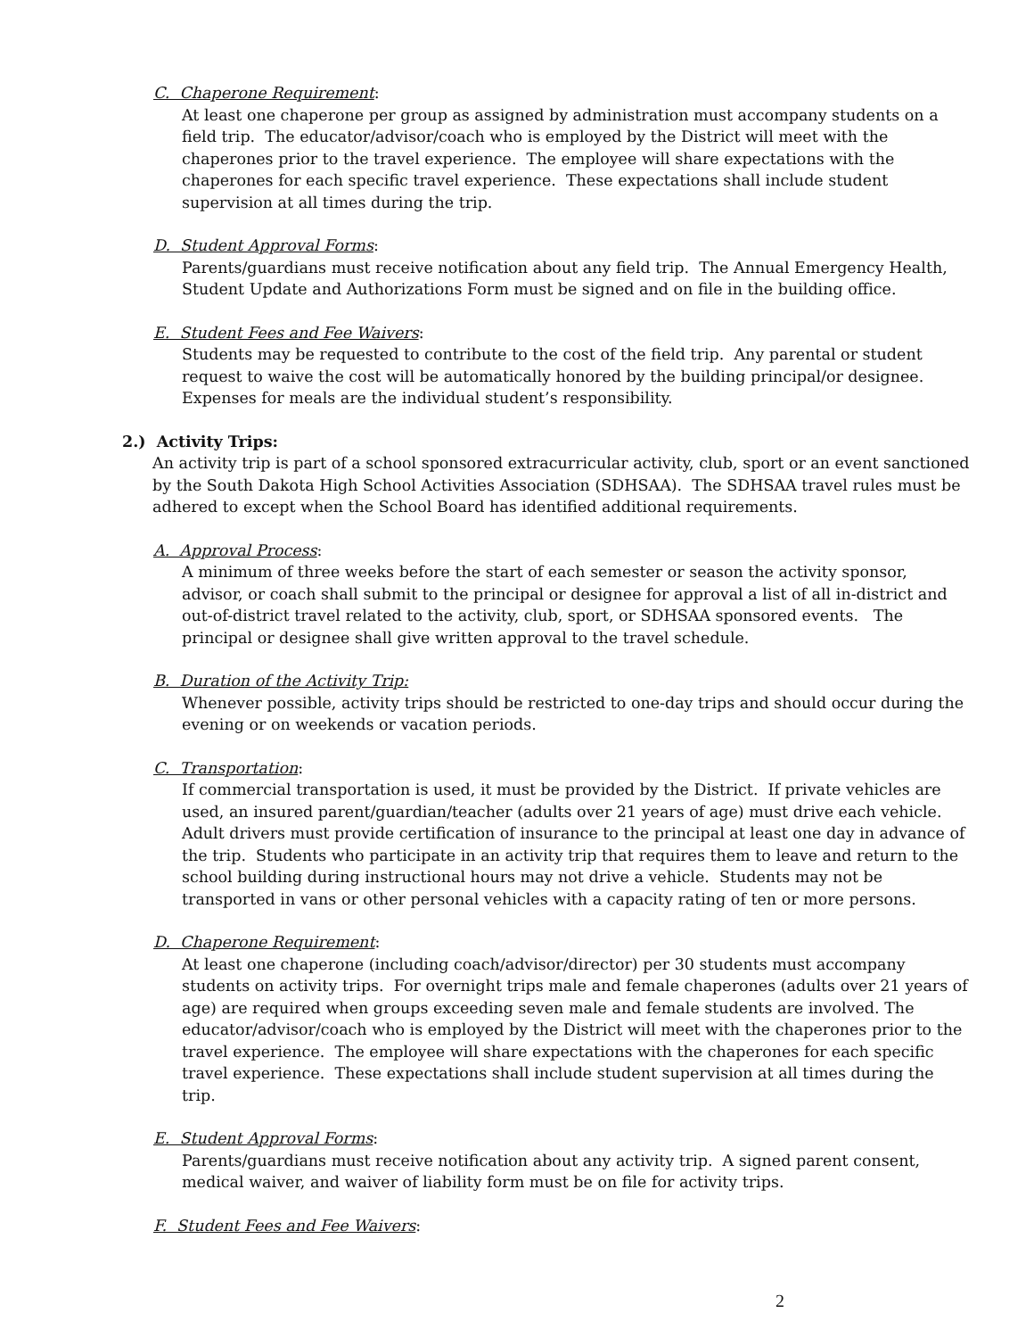C. Chaperone Requirement:
At least one chaperone per group as assigned by administration must accompany students on a field trip. The educator/advisor/coach who is employed by the District will meet with the chaperones prior to the travel experience. The employee will share expectations with the chaperones for each specific travel experience. These expectations shall include student supervision at all times during the trip.
D. Student Approval Forms:
Parents/guardians must receive notification about any field trip. The Annual Emergency Health, Student Update and Authorizations Form must be signed and on file in the building office.
E. Student Fees and Fee Waivers:
Students may be requested to contribute to the cost of the field trip. Any parental or student request to waive the cost will be automatically honored by the building principal/or designee. Expenses for meals are the individual student’s responsibility.
2.) Activity Trips:
An activity trip is part of a school sponsored extracurricular activity, club, sport or an event sanctioned by the South Dakota High School Activities Association (SDHSAA). The SDHSAA travel rules must be adhered to except when the School Board has identified additional requirements.
A. Approval Process:
A minimum of three weeks before the start of each semester or season the activity sponsor, advisor, or coach shall submit to the principal or designee for approval a list of all in-district and out-of-district travel related to the activity, club, sport, or SDHSAA sponsored events. The principal or designee shall give written approval to the travel schedule.
B. Duration of the Activity Trip:
Whenever possible, activity trips should be restricted to one-day trips and should occur during the evening or on weekends or vacation periods.
C. Transportation:
If commercial transportation is used, it must be provided by the District. If private vehicles are used, an insured parent/guardian/teacher (adults over 21 years of age) must drive each vehicle. Adult drivers must provide certification of insurance to the principal at least one day in advance of the trip. Students who participate in an activity trip that requires them to leave and return to the school building during instructional hours may not drive a vehicle. Students may not be transported in vans or other personal vehicles with a capacity rating of ten or more persons.
D. Chaperone Requirement:
At least one chaperone (including coach/advisor/director) per 30 students must accompany students on activity trips. For overnight trips male and female chaperones (adults over 21 years of age) are required when groups exceeding seven male and female students are involved. The educator/advisor/coach who is employed by the District will meet with the chaperones prior to the travel experience. The employee will share expectations with the chaperones for each specific travel experience. These expectations shall include student supervision at all times during the trip.
E. Student Approval Forms:
Parents/guardians must receive notification about any activity trip. A signed parent consent, medical waiver, and waiver of liability form must be on file for activity trips.
F. Student Fees and Fee Waivers:
2